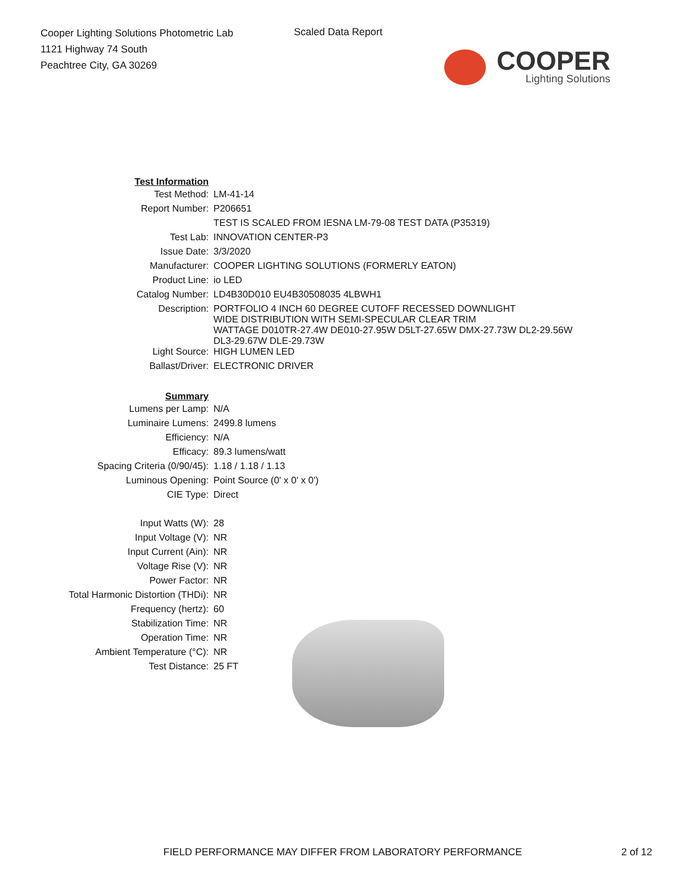Cooper Lighting Solutions Photometric Lab
1121 Highway 74 South
Peachtree City, GA 30269
Scaled Data Report
COOPER
Lighting Solutions
| Test Information | |
| Test Method: | LM-41-14 |
| Report Number: | P206651 |
| | TEST IS SCALED FROM IESNA LM-79-08 TEST DATA (P35319) |
| Test Lab: | INNOVATION CENTER-P3 |
| Issue Date: | 3/3/2020 |
| Manufacturer: | COOPER LIGHTING SOLUTIONS (FORMERLY EATON) |
| Product Line: | io LED |
| Catalog Number: | LD4B30D010 EU4B30508035 4LBWH1 |
| Description: | PORTFOLIO 4 INCH 60 DEGREE CUTOFF RECESSED DOWNLIGHT WIDE DISTRIBUTION WITH SEMI-SPECULAR CLEAR TRIM WATTAGE D010TR-27.4W DE010-27.95W D5LT-27.65W DMX-27.73W DL2-29.56W DL3-29.67W DLE-29.73W |
| Light Source: | HIGH LUMEN LED |
| Ballast/Driver: | ELECTRONIC DRIVER |
| Summary | |
| Lumens per Lamp: | N/A |
| Luminaire Lumens: | 2499.8 lumens |
| Efficiency: | N/A |
| Efficacy: | 89.3 lumens/watt |
| Spacing Criteria (0/90/45): | 1.18 / 1.18 / 1.13 |
| Luminous Opening: | Point Source (0' x 0' x 0') |
| CIE Type: | Direct |
| Input Watts (W): | 28 |
| Input Voltage (V): | NR |
| Input Current (Ain): | NR |
| Voltage Rise (V): | NR |
| Power Factor: | NR |
| Total Harmonic Distortion (THDi): | NR |
| Frequency (hertz): | 60 |
| Stabilization Time: | NR |
| Operation Time: | NR |
| Ambient Temperature (°C): | NR |
| Test Distance: | 25 FT |
FIELD PERFORMANCE MAY DIFFER FROM LABORATORY PERFORMANCE 2 of 12